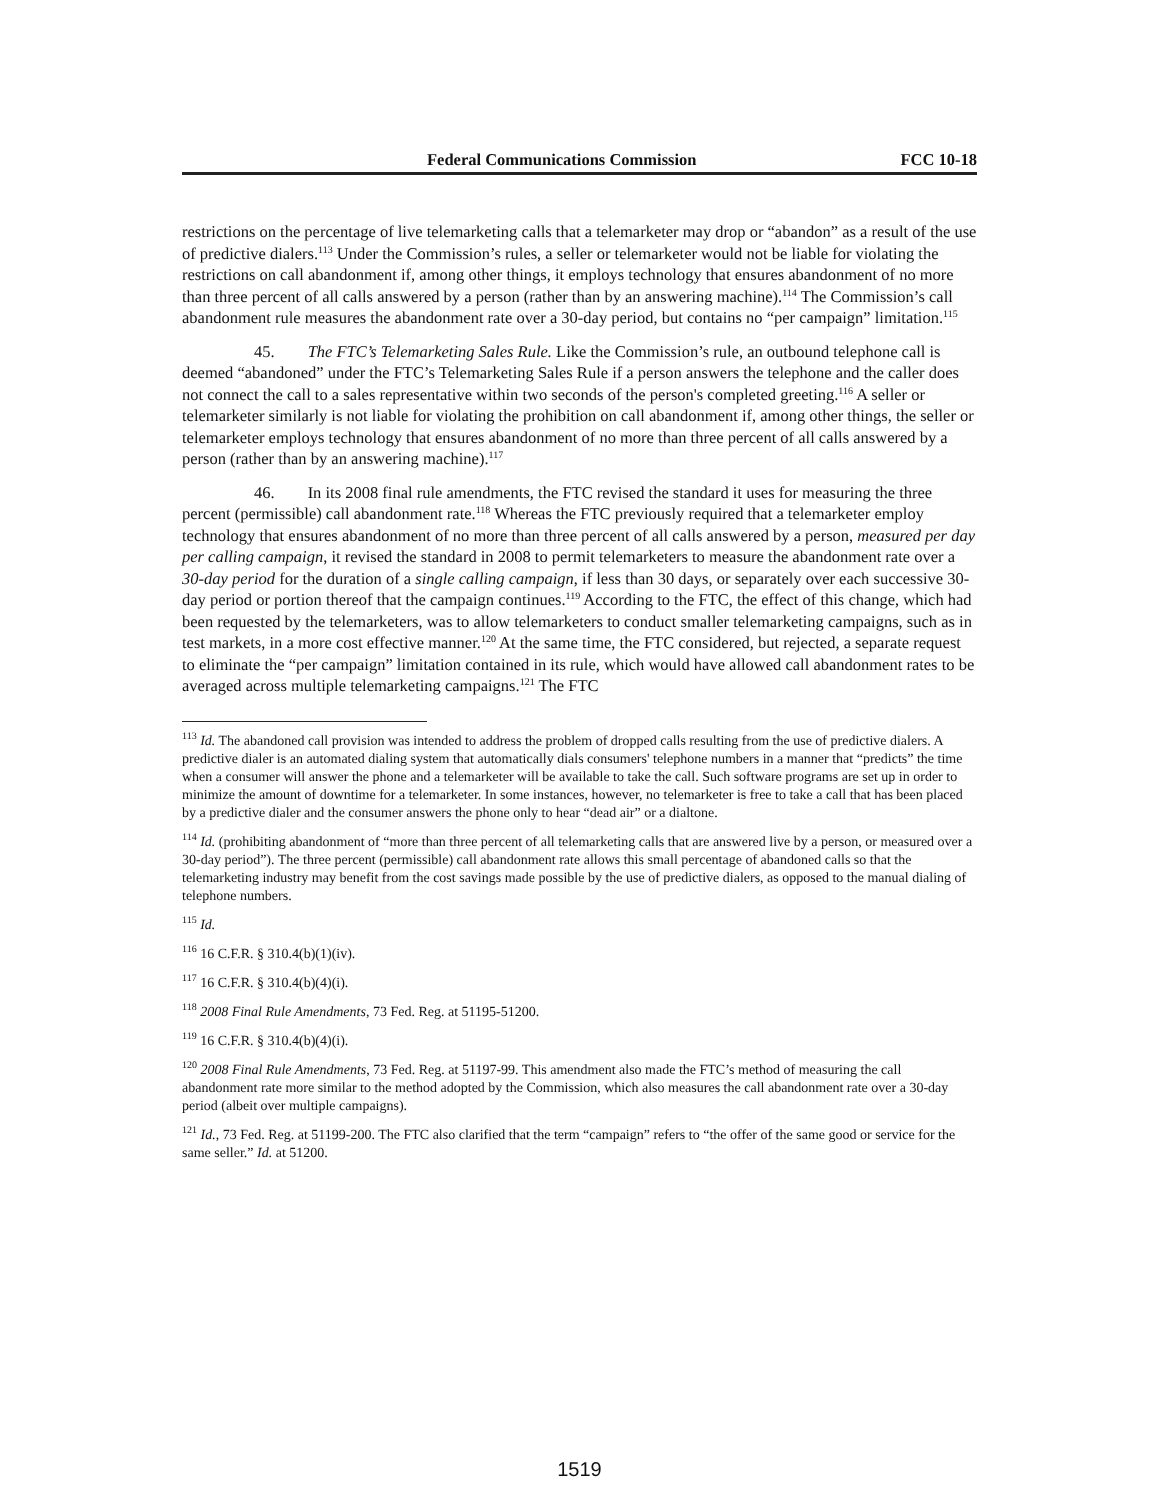Federal Communications Commission FCC 10-18
restrictions on the percentage of live telemarketing calls that a telemarketer may drop or “abandon” as a result of the use of predictive dialers.<sup>113</sup> Under the Commission’s rules, a seller or telemarketer would not be liable for violating the restrictions on call abandonment if, among other things, it employs technology that ensures abandonment of no more than three percent of all calls answered by a person (rather than by an answering machine).<sup>114</sup> The Commission’s call abandonment rule measures the abandonment rate over a 30-day period, but contains no “per campaign” limitation.<sup>115</sup>
45. The FTC’s Telemarketing Sales Rule. Like the Commission’s rule, an outbound telephone call is deemed “abandoned” under the FTC’s Telemarketing Sales Rule if a person answers the telephone and the caller does not connect the call to a sales representative within two seconds of the person's completed greeting.<sup>116</sup> A seller or telemarketer similarly is not liable for violating the prohibition on call abandonment if, among other things, the seller or telemarketer employs technology that ensures abandonment of no more than three percent of all calls answered by a person (rather than by an answering machine).<sup>117</sup>
46. In its 2008 final rule amendments, the FTC revised the standard it uses for measuring the three percent (permissible) call abandonment rate.<sup>118</sup> Whereas the FTC previously required that a telemarketer employ technology that ensures abandonment of no more than three percent of all calls answered by a person, measured per day per calling campaign, it revised the standard in 2008 to permit telemarketers to measure the abandonment rate over a 30-day period for the duration of a single calling campaign, if less than 30 days, or separately over each successive 30-day period or portion thereof that the campaign continues.<sup>119</sup> According to the FTC, the effect of this change, which had been requested by the telemarketers, was to allow telemarketers to conduct smaller telemarketing campaigns, such as in test markets, in a more cost effective manner.<sup>120</sup> At the same time, the FTC considered, but rejected, a separate request to eliminate the “per campaign” limitation contained in its rule, which would have allowed call abandonment rates to be averaged across multiple telemarketing campaigns.<sup>121</sup> The FTC
<sup>113</sup> Id. The abandoned call provision was intended to address the problem of dropped calls resulting from the use of predictive dialers. A predictive dialer is an automated dialing system that automatically dials consumers' telephone numbers in a manner that “predicts” the time when a consumer will answer the phone and a telemarketer will be available to take the call. Such software programs are set up in order to minimize the amount of downtime for a telemarketer. In some instances, however, no telemarketer is free to take a call that has been placed by a predictive dialer and the consumer answers the phone only to hear “dead air” or a dialtone.
<sup>114</sup> Id. (prohibiting abandonment of “more than three percent of all telemarketing calls that are answered live by a person, or measured over a 30-day period”). The three percent (permissible) call abandonment rate allows this small percentage of abandoned calls so that the telemarketing industry may benefit from the cost savings made possible by the use of predictive dialers, as opposed to the manual dialing of telephone numbers.
<sup>115</sup> Id.
<sup>116</sup> 16 C.F.R. § 310.4(b)(1)(iv).
<sup>117</sup> 16 C.F.R. § 310.4(b)(4)(i).
<sup>118</sup> 2008 Final Rule Amendments, 73 Fed. Reg. at 51195-51200.
<sup>119</sup> 16 C.F.R. § 310.4(b)(4)(i).
<sup>120</sup> 2008 Final Rule Amendments, 73 Fed. Reg. at 51197-99. This amendment also made the FTC’s method of measuring the call abandonment rate more similar to the method adopted by the Commission, which also measures the call abandonment rate over a 30-day period (albeit over multiple campaigns).
<sup>121</sup> Id., 73 Fed. Reg. at 51199-200. The FTC also clarified that the term “campaign” refers to “the offer of the same good or service for the same seller.” Id. at 51200.
1519